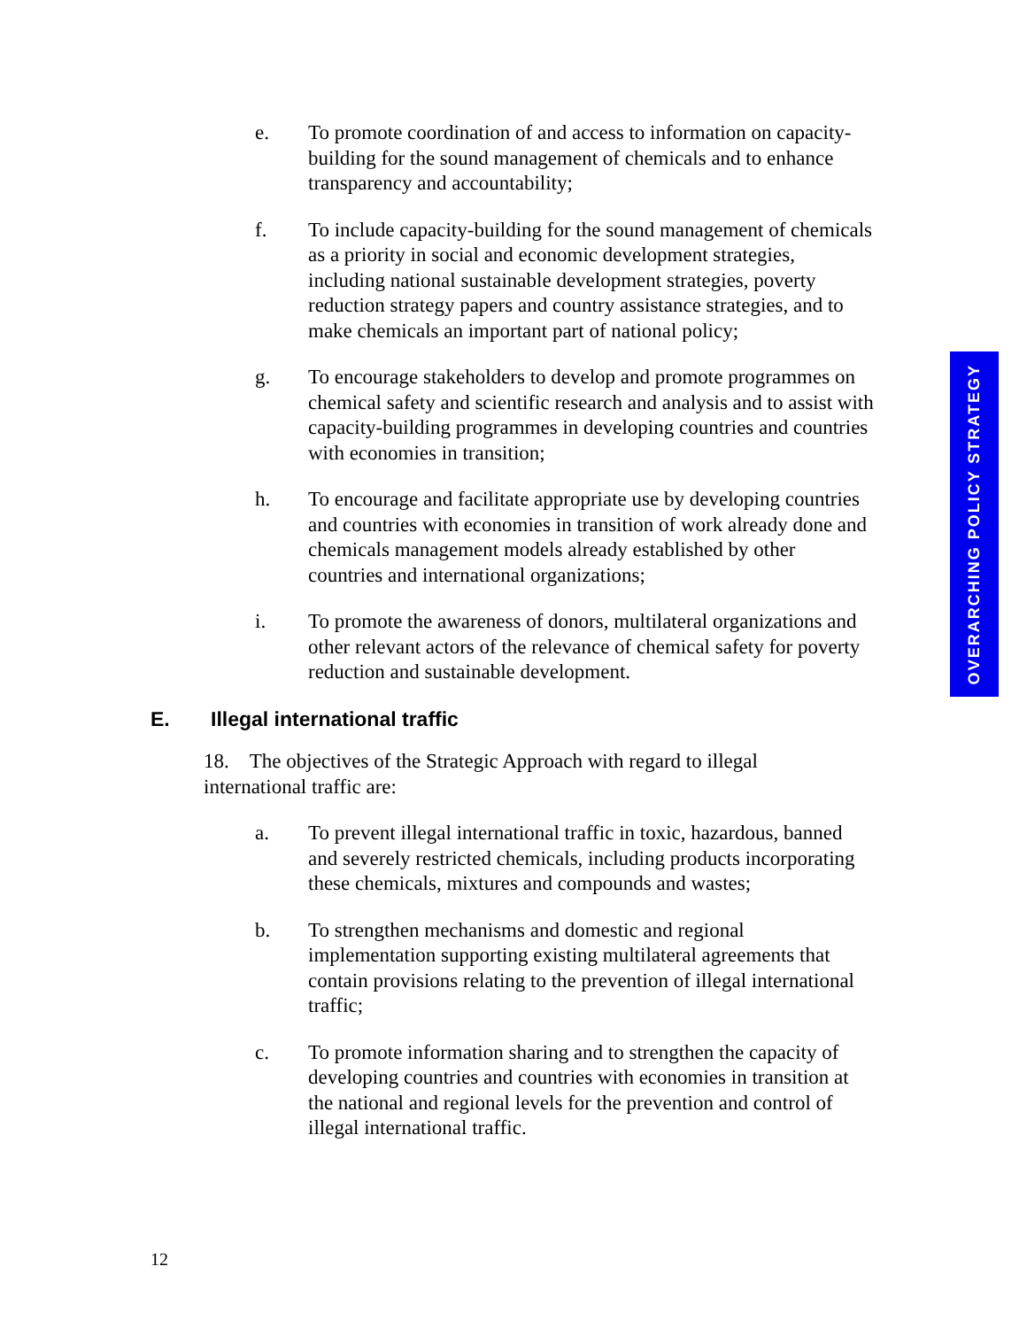e. To promote coordination of and access to information on capacity-building for the sound management of chemicals and to enhance transparency and accountability;
f. To include capacity-building for the sound management of chemicals as a priority in social and economic development strategies, including national sustainable development strategies, poverty reduction strategy papers and country assistance strategies, and to make chemicals an important part of national policy;
g. To encourage stakeholders to develop and promote programmes on chemical safety and scientific research and analysis and to assist with capacity-building programmes in developing countries and countries with economies in transition;
h. To encourage and facilitate appropriate use by developing countries and countries with economies in transition of work already done and chemicals management models already established by other countries and international organizations;
i. To promote the awareness of donors, multilateral organizations and other relevant actors of the relevance of chemical safety for poverty reduction and sustainable development.
E. Illegal international traffic
18. The objectives of the Strategic Approach with regard to illegal international traffic are:
a. To prevent illegal international traffic in toxic, hazardous, banned and severely restricted chemicals, including products incorporating these chemicals, mixtures and compounds and wastes;
b. To strengthen mechanisms and domestic and regional implementation supporting existing multilateral agreements that contain provisions relating to the prevention of illegal international traffic;
c. To promote information sharing and to strengthen the capacity of developing countries and countries with economies in transition at the national and regional levels for the prevention and control of illegal international traffic.
OVERARCHING POLICY STRATEGY
12